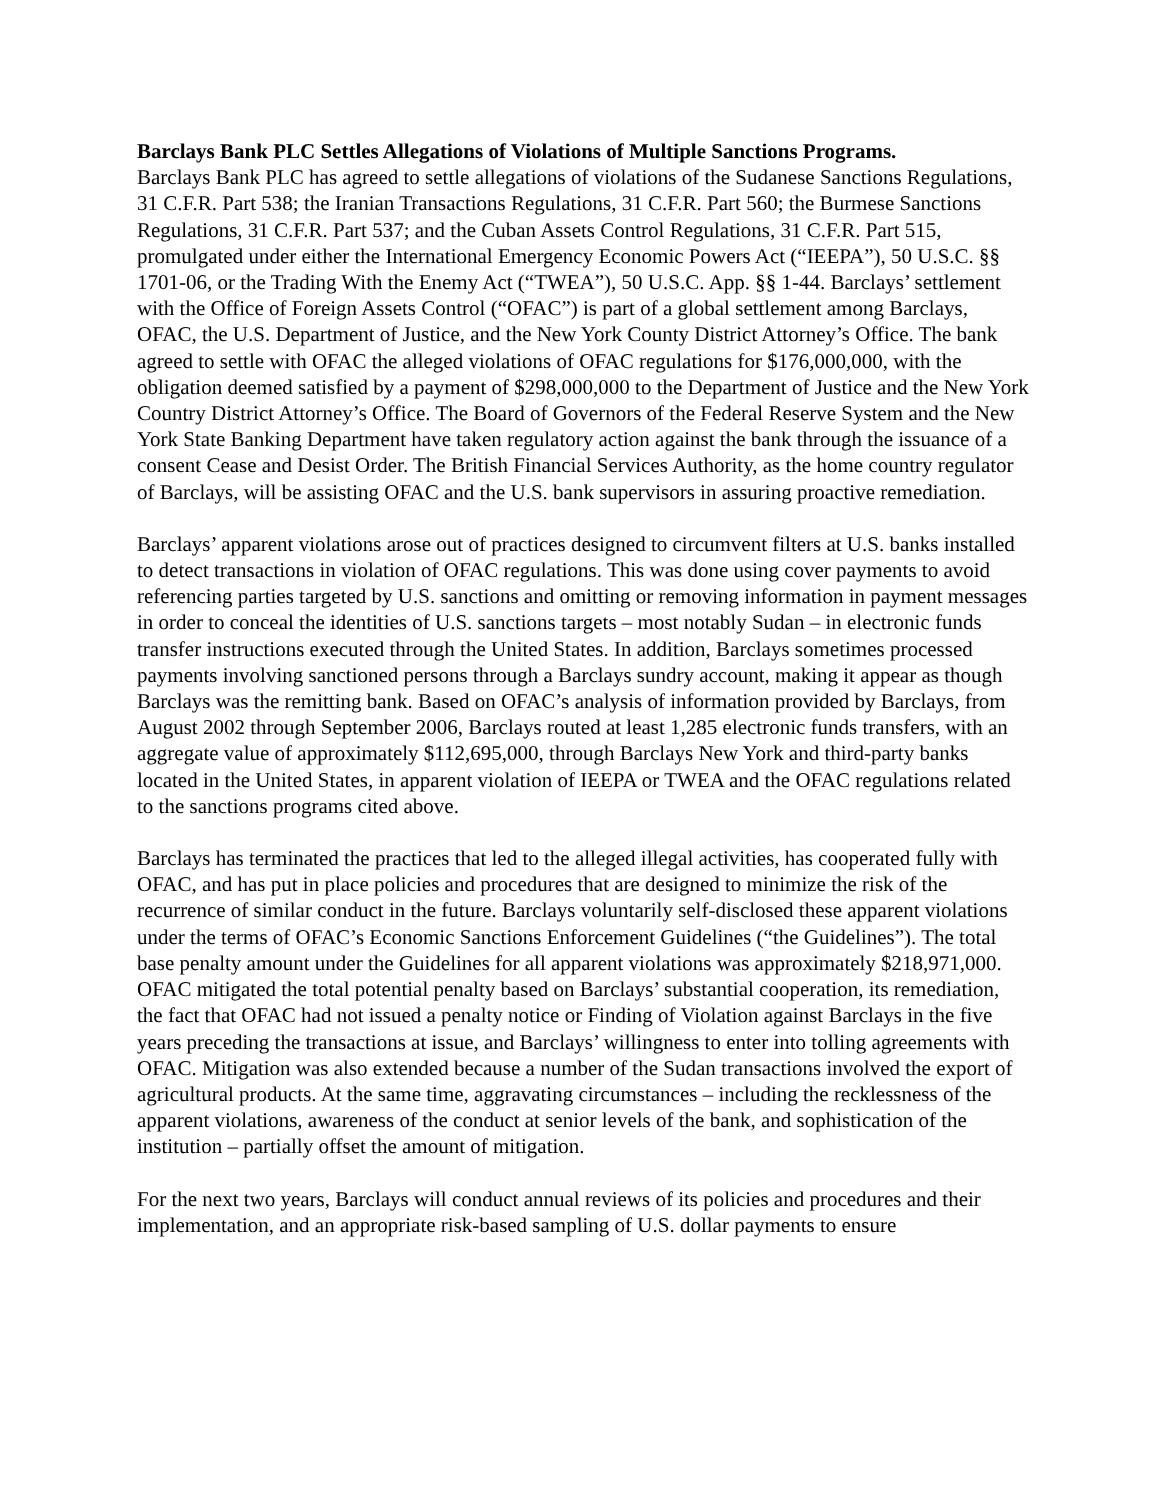Barclays Bank PLC Settles Allegations of Violations of Multiple Sanctions Programs.
Barclays Bank PLC has agreed to settle allegations of violations of the Sudanese Sanctions Regulations, 31 C.F.R. Part 538; the Iranian Transactions Regulations, 31 C.F.R. Part 560; the Burmese Sanctions Regulations, 31 C.F.R. Part 537; and the Cuban Assets Control Regulations, 31 C.F.R. Part 515, promulgated under either the International Emergency Economic Powers Act (“IEEPA”), 50 U.S.C. §§ 1701-06, or the Trading With the Enemy Act (“TWEA”), 50 U.S.C. App. §§ 1-44. Barclays’ settlement with the Office of Foreign Assets Control (“OFAC”) is part of a global settlement among Barclays, OFAC, the U.S. Department of Justice, and the New York County District Attorney’s Office. The bank agreed to settle with OFAC the alleged violations of OFAC regulations for $176,000,000, with the obligation deemed satisfied by a payment of $298,000,000 to the Department of Justice and the New York Country District Attorney’s Office. The Board of Governors of the Federal Reserve System and the New York State Banking Department have taken regulatory action against the bank through the issuance of a consent Cease and Desist Order. The British Financial Services Authority, as the home country regulator of Barclays, will be assisting OFAC and the U.S. bank supervisors in assuring proactive remediation.
Barclays’ apparent violations arose out of practices designed to circumvent filters at U.S. banks installed to detect transactions in violation of OFAC regulations. This was done using cover payments to avoid referencing parties targeted by U.S. sanctions and omitting or removing information in payment messages in order to conceal the identities of U.S. sanctions targets – most notably Sudan – in electronic funds transfer instructions executed through the United States. In addition, Barclays sometimes processed payments involving sanctioned persons through a Barclays sundry account, making it appear as though Barclays was the remitting bank. Based on OFAC’s analysis of information provided by Barclays, from August 2002 through September 2006, Barclays routed at least 1,285 electronic funds transfers, with an aggregate value of approximately $112,695,000, through Barclays New York and third-party banks located in the United States, in apparent violation of IEEPA or TWEA and the OFAC regulations related to the sanctions programs cited above.
Barclays has terminated the practices that led to the alleged illegal activities, has cooperated fully with OFAC, and has put in place policies and procedures that are designed to minimize the risk of the recurrence of similar conduct in the future. Barclays voluntarily self-disclosed these apparent violations under the terms of OFAC’s Economic Sanctions Enforcement Guidelines (“the Guidelines”). The total base penalty amount under the Guidelines for all apparent violations was approximately $218,971,000. OFAC mitigated the total potential penalty based on Barclays’ substantial cooperation, its remediation, the fact that OFAC had not issued a penalty notice or Finding of Violation against Barclays in the five years preceding the transactions at issue, and Barclays’ willingness to enter into tolling agreements with OFAC. Mitigation was also extended because a number of the Sudan transactions involved the export of agricultural products. At the same time, aggravating circumstances – including the recklessness of the apparent violations, awareness of the conduct at senior levels of the bank, and sophistication of the institution – partially offset the amount of mitigation.
For the next two years, Barclays will conduct annual reviews of its policies and procedures and their implementation, and an appropriate risk-based sampling of U.S. dollar payments to ensure